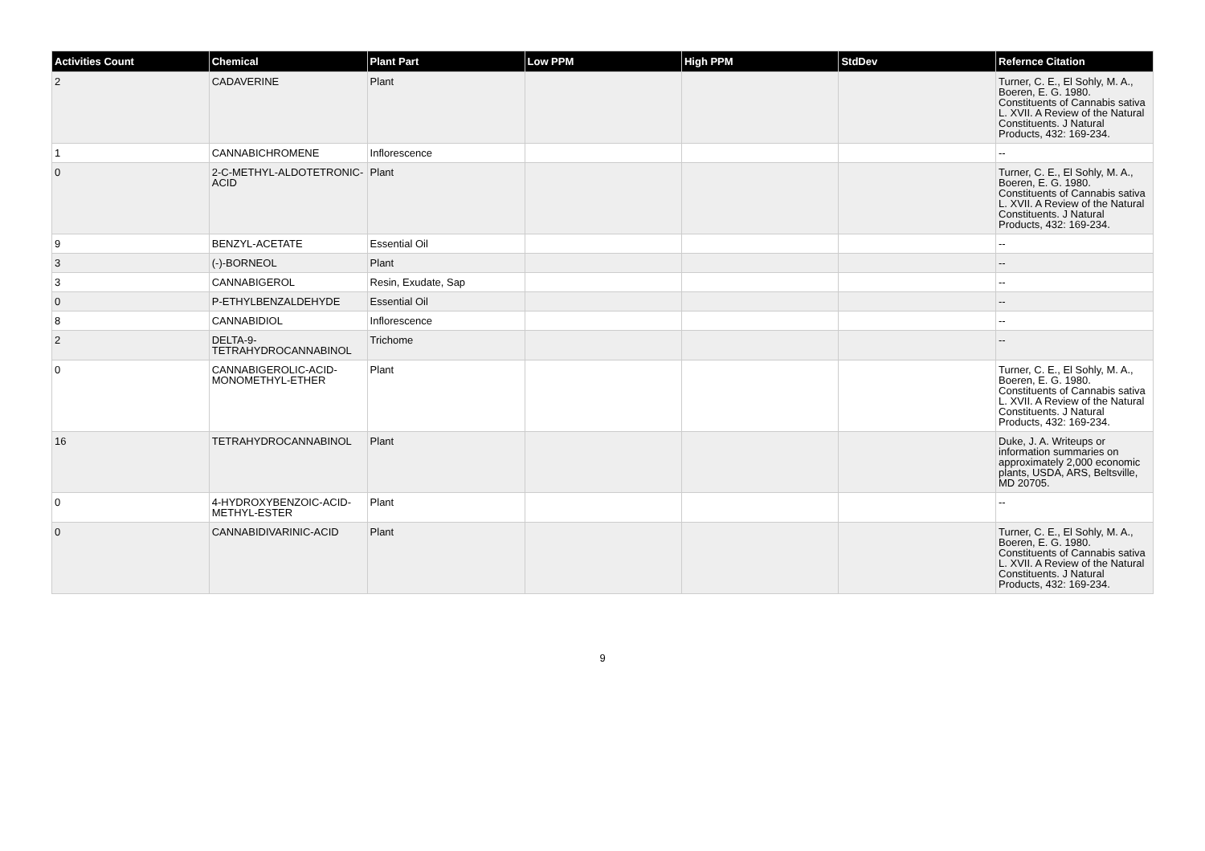| Activities Count | Chemical | Plant Part | Low PPM | High PPM | StdDev | Refernce Citation |
| --- | --- | --- | --- | --- | --- | --- |
| 2 | CADAVERINE | Plant | | | | Turner, C. E., El Sohly, M. A., Boeren, E. G. 1980. Constituents of Cannabis sativa L. XVII. A Review of the Natural Constituents. J Natural Products, 432: 169-234. |
| 1 | CANNABICHROMENE | Inflorescence | | | | -- |
| 0 | 2-C-METHYL-ALDOTETRONIC-ACID | Plant | | | | Turner, C. E., El Sohly, M. A., Boeren, E. G. 1980. Constituents of Cannabis sativa L. XVII. A Review of the Natural Constituents. J Natural Products, 432: 169-234. |
| 9 | BENZYL-ACETATE | Essential Oil | | | | -- |
| 3 | (-)-BORNEOL | Plant | | | | -- |
| 3 | CANNABIGEROL | Resin, Exudate, Sap | | | | -- |
| 0 | P-ETHYLBENZALDEHYDE | Essential Oil | | | | -- |
| 8 | CANNABIDIOL | Inflorescence | | | | -- |
| 2 | DELTA-9-TETRAHYDROCANNABINOL | Trichome | | | | -- |
| 0 | CANNABIGEROLIC-ACID-MONOMETHYL-ETHER | Plant | | | | Turner, C. E., El Sohly, M. A., Boeren, E. G. 1980. Constituents of Cannabis sativa L. XVII. A Review of the Natural Constituents. J Natural Products, 432: 169-234. |
| 16 | TETRAHYDROCANNABINOL | Plant | | | | Duke, J. A. Writeups or information summaries on approximately 2,000 economic plants, USDA, ARS, Beltsville, MD 20705. |
| 0 | 4-HYDROXYBENZOIC-ACID-METHYL-ESTER | Plant | | | | -- |
| 0 | CANNABIDIVARINIC-ACID | Plant | | | | Turner, C. E., El Sohly, M. A., Boeren, E. G. 1980. Constituents of Cannabis sativa L. XVII. A Review of the Natural Constituents. J Natural Products, 432: 169-234. |
9